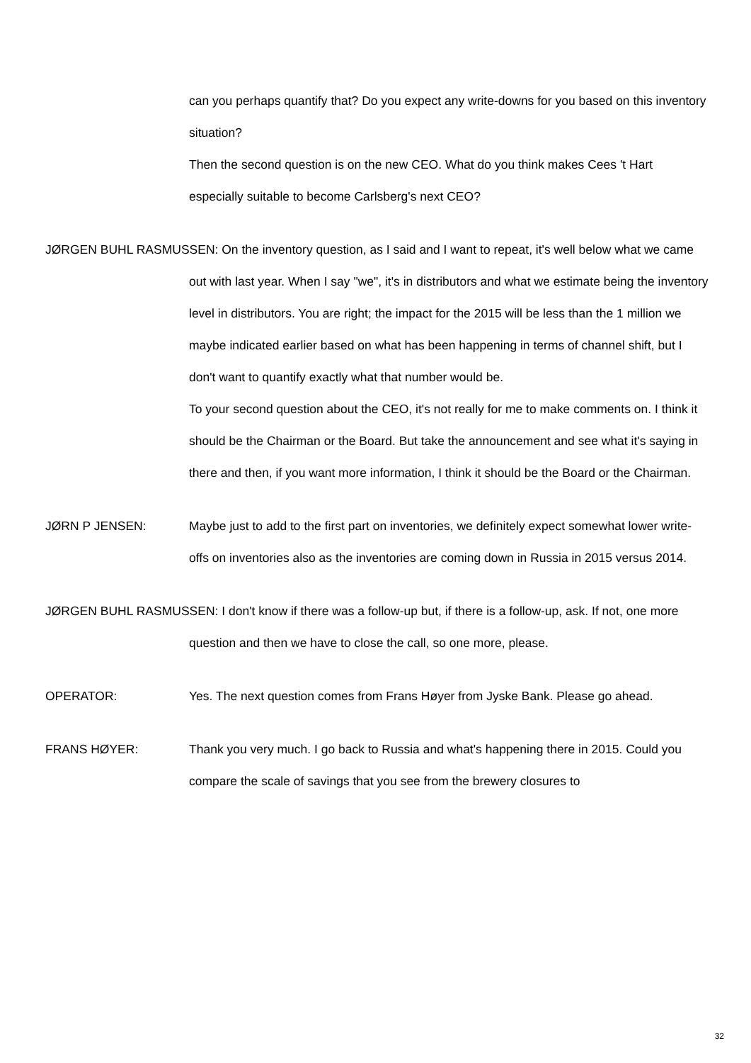can you perhaps quantify that? Do you expect any write-downs for you based on this inventory situation?
Then the second question is on the new CEO. What do you think makes Cees 't Hart especially suitable to become Carlsberg's next CEO?
JØRGEN BUHL RASMUSSEN: On the inventory question, as I said and I want to repeat, it's well below what we came out with last year. When I say "we", it's in distributors and what we estimate being the inventory level in distributors. You are right; the impact for the 2015 will be less than the 1 million we maybe indicated earlier based on what has been happening in terms of channel shift, but I don't want to quantify exactly what that number would be.
To your second question about the CEO, it's not really for me to make comments on. I think it should be the Chairman or the Board. But take the announcement and see what it's saying in there and then, if you want more information, I think it should be the Board or the Chairman.
JØRN P JENSEN: Maybe just to add to the first part on inventories, we definitely expect somewhat lower write-offs on inventories also as the inventories are coming down in Russia in 2015 versus 2014.
JØRGEN BUHL RASMUSSEN: I don't know if there was a follow-up but, if there is a follow-up, ask. If not, one more question and then we have to close the call, so one more, please.
OPERATOR: Yes. The next question comes from Frans Høyer from Jyske Bank. Please go ahead.
FRANS HØYER: Thank you very much. I go back to Russia and what's happening there in 2015. Could you compare the scale of savings that you see from the brewery closures to
32